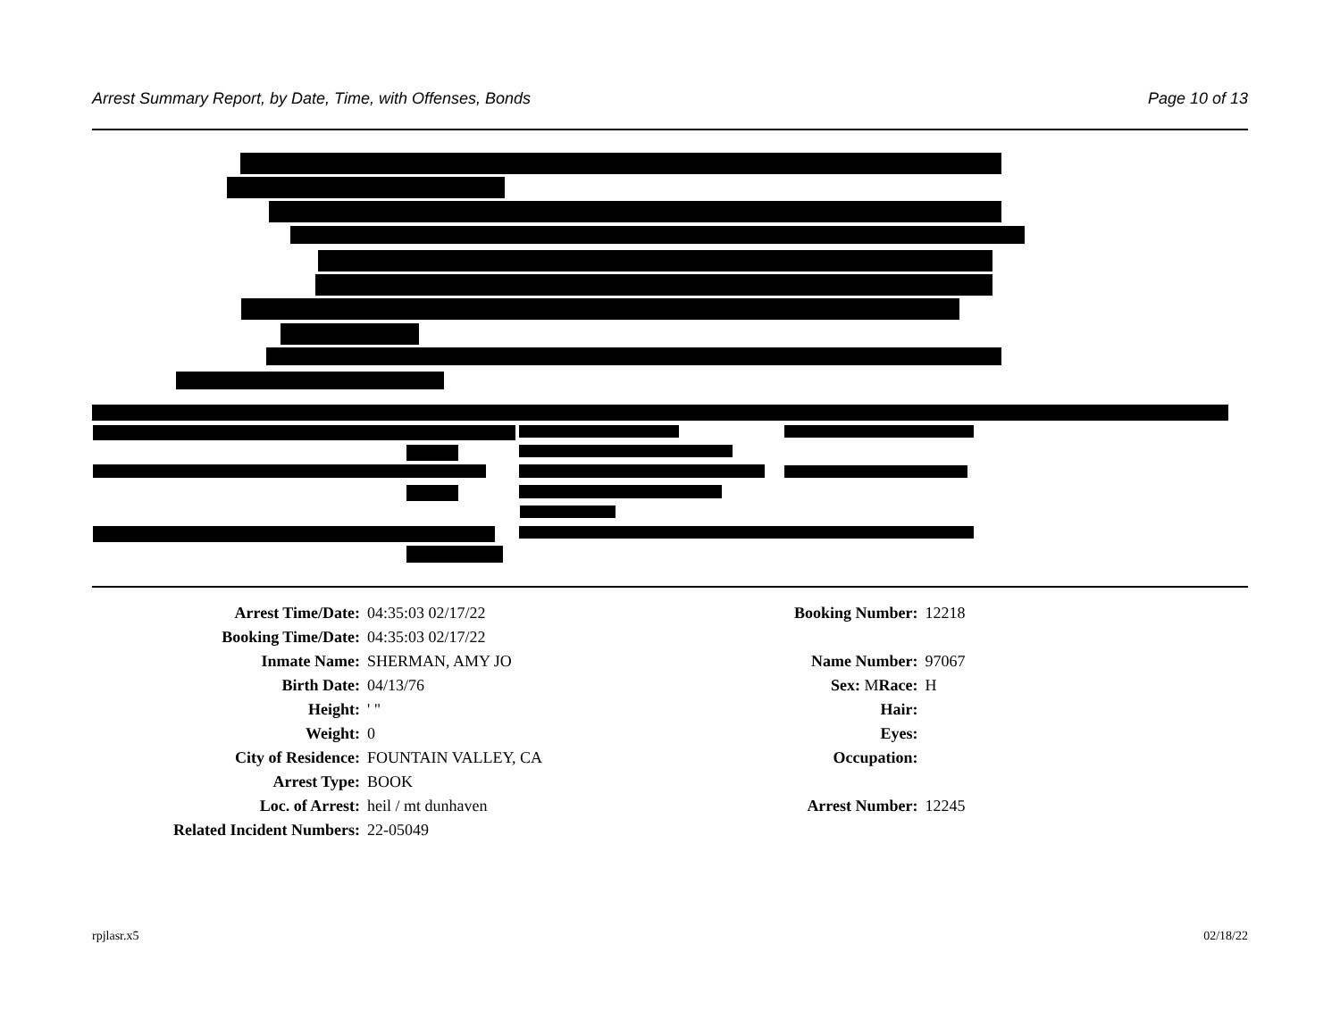Arrest Summary Report, by Date, Time, with Offenses, Bonds Page 10 of 13
| Arrest Time/Date: | 04:35:03 02/17/22 | Booking Number: | 12218 |
| Booking Time/Date: | 04:35:03 02/17/22 | | |
| Inmate Name: | SHERMAN, AMY JO | Name Number: | 97067 |
| Birth Date: | 04/13/76 | Sex: M Race: | H |
| Height: | ' " | Hair: | |
| Weight: | 0 | Eyes: | |
| City of Residence: | FOUNTAIN VALLEY, CA | Occupation: | |
| Arrest Type: | BOOK | | |
| Loc. of Arrest: | heil / mt dunhaven | Arrest Number: | 12245 |
| Related Incident Numbers: | 22-05049 | | |
rpjlasr.x5 02/18/22